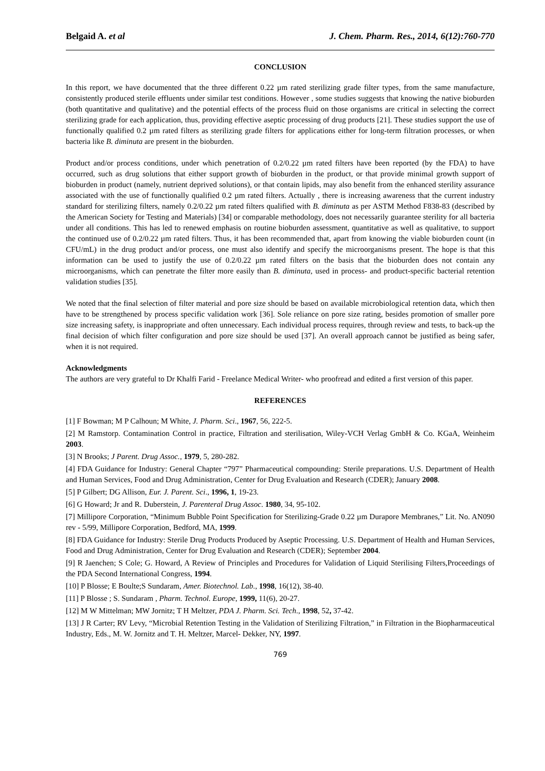Belgaid A. et al J. Chem. Pharm. Res., 2014, 6(12):760-770
CONCLUSION
In this report, we have documented that the three different 0.22 µm rated sterilizing grade filter types, from the same manufacture, consistently produced sterile effluents under similar test conditions. However , some studies suggests that knowing the native bioburden (both quantitative and qualitative) and the potential effects of the process fluid on those organisms are critical in selecting the correct sterilizing grade for each application, thus, providing effective aseptic processing of drug products [21]. These studies support the use of functionally qualified 0.2 µm rated filters as sterilizing grade filters for applications either for long-term filtration processes, or when bacteria like B. diminuta are present in the bioburden.
Product and/or process conditions, under which penetration of 0.2/0.22 µm rated filters have been reported (by the FDA) to have occurred, such as drug solutions that either support growth of bioburden in the product, or that provide minimal growth support of bioburden in product (namely, nutrient deprived solutions), or that contain lipids, may also benefit from the enhanced sterility assurance associated with the use of functionally qualified 0.2 µm rated filters. Actually , there is increasing awareness that the current industry standard for sterilizing filters, namely 0.2/0.22 µm rated filters qualified with B. diminuta as per ASTM Method F838-83 (described by the American Society for Testing and Materials) [34] or comparable methodology, does not necessarily guarantee sterility for all bacteria under all conditions. This has led to renewed emphasis on routine bioburden assessment, quantitative as well as qualitative, to support the continued use of 0.2/0.22 µm rated filters. Thus, it has been recommended that, apart from knowing the viable bioburden count (in CFU/mL) in the drug product and/or process, one must also identify and specify the microorganisms present. The hope is that this information can be used to justify the use of 0.2/0.22 µm rated filters on the basis that the bioburden does not contain any microorganisms, which can penetrate the filter more easily than B. diminuta, used in process- and product-specific bacterial retention validation studies [35].
We noted that the final selection of filter material and pore size should be based on available microbiological retention data, which then have to be strengthened by process specific validation work [36]. Sole reliance on pore size rating, besides promotion of smaller pore size increasing safety, is inappropriate and often unnecessary. Each individual process requires, through review and tests, to back-up the final decision of which filter configuration and pore size should be used [37]. An overall approach cannot be justified as being safer, when it is not required.
Acknowledgments
The authors are very grateful to Dr Khalfi Farid - Freelance Medical Writer- who proofread and edited a first version of this paper.
REFERENCES
[1] F Bowman; M P Calhoun; M White, J. Pharm. Sci., 1967, 56, 222-5.
[2] M Ramstorp. Contamination Control in practice, Filtration and sterilisation, Wiley-VCH Verlag GmbH & Co. KGaA, Weinheim 2003.
[3] N Brooks; J Parent. Drug Assoc., 1979, 5, 280-282.
[4] FDA Guidance for Industry: General Chapter “797” Pharmaceutical compounding: Sterile preparations. U.S. Department of Health and Human Services, Food and Drug Administration, Center for Drug Evaluation and Research (CDER); January 2008.
[5] P Gilbert; DG Allison, Eur. J. Parent. Sci., 1996, 1, 19-23.
[6] G Howard; Jr and R. Duberstein, J. Parenteral Drug Assoc. 1980, 34, 95-102.
[7] Millipore Corporation, “Minimum Bubble Point Specification for Sterilizing-Grade 0.22 µm Durapore Membranes,” Lit. No. AN090 rev - 5/99, Millipore Corporation, Bedford, MA, 1999.
[8] FDA Guidance for Industry: Sterile Drug Products Produced by Aseptic Processing. U.S. Department of Health and Human Services, Food and Drug Administration, Center for Drug Evaluation and Research (CDER); September 2004.
[9] R Jaenchen; S Cole; G. Howard, A Review of Principles and Procedures for Validation of Liquid Sterilising Filters,Proceedings of the PDA Second International Congress, 1994.
[10] P Blosse; E Boulte;S Sundaram, Amer. Biotechnol. Lab., 1998, 16(12), 38-40.
[11] P Blosse ; S. Sundaram , Pharm. Technol. Europe, 1999, 11(6), 20-27.
[12] M W Mittelman; MW Jornitz; T H Meltzer, PDA J. Pharm. Sci. Tech., 1998, 52, 37-42.
[13] J R Carter; RV Levy, “Microbial Retention Testing in the Validation of Sterilizing Filtration,” in Filtration in the Biopharmaceutical Industry, Eds., M. W. Jornitz and T. H. Meltzer, Marcel- Dekker, NY, 1997.
769